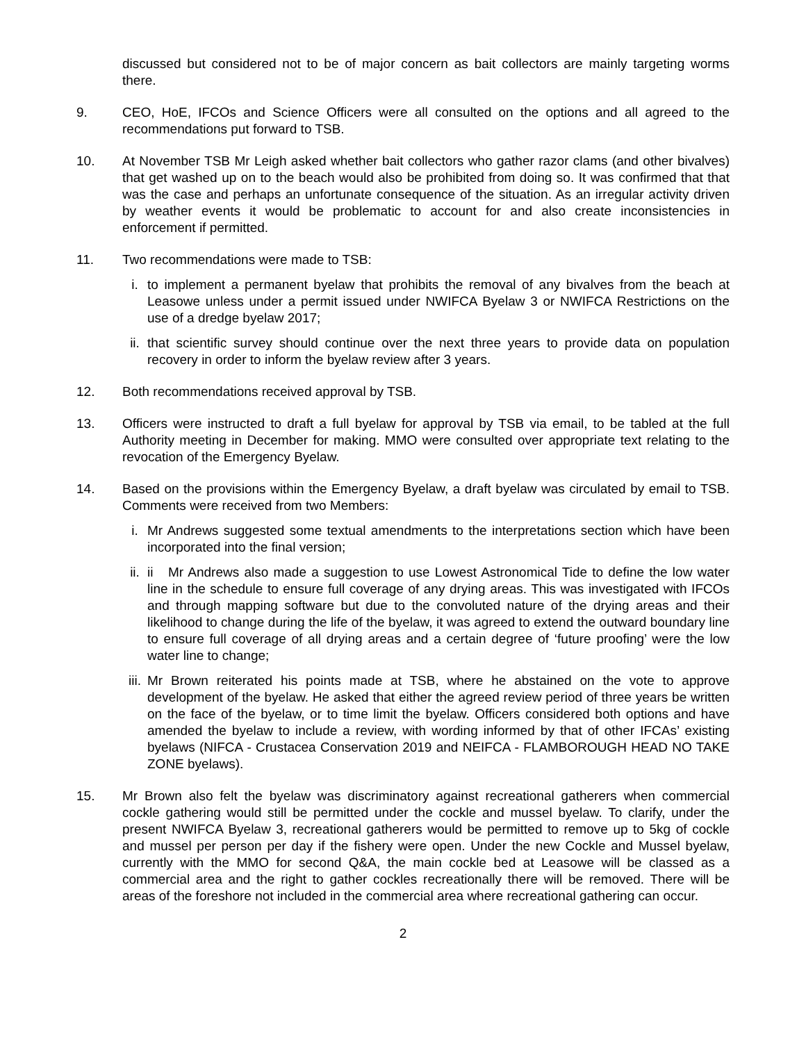discussed but considered not to be of major concern as bait collectors are mainly targeting worms there.
9. CEO, HoE, IFCOs and Science Officers were all consulted on the options and all agreed to the recommendations put forward to TSB.
10. At November TSB Mr Leigh asked whether bait collectors who gather razor clams (and other bivalves) that get washed up on to the beach would also be prohibited from doing so. It was confirmed that that was the case and perhaps an unfortunate consequence of the situation. As an irregular activity driven by weather events it would be problematic to account for and also create inconsistencies in enforcement if permitted.
11. Two recommendations were made to TSB:
i. to implement a permanent byelaw that prohibits the removal of any bivalves from the beach at Leasowe unless under a permit issued under NWIFCA Byelaw 3 or NWIFCA Restrictions on the use of a dredge byelaw 2017;
ii. that scientific survey should continue over the next three years to provide data on population recovery in order to inform the byelaw review after 3 years.
12. Both recommendations received approval by TSB.
13. Officers were instructed to draft a full byelaw for approval by TSB via email, to be tabled at the full Authority meeting in December for making. MMO were consulted over appropriate text relating to the revocation of the Emergency Byelaw.
14. Based on the provisions within the Emergency Byelaw, a draft byelaw was circulated by email to TSB. Comments were received from two Members:
i. Mr Andrews suggested some textual amendments to the interpretations section which have been incorporated into the final version;
ii. ii Mr Andrews also made a suggestion to use Lowest Astronomical Tide to define the low water line in the schedule to ensure full coverage of any drying areas. This was investigated with IFCOs and through mapping software but due to the convoluted nature of the drying areas and their likelihood to change during the life of the byelaw, it was agreed to extend the outward boundary line to ensure full coverage of all drying areas and a certain degree of ‘future proofing’ were the low water line to change;
iii.
Mr Brown reiterated his points made at TSB, where he abstained on the vote to approve development of the byelaw. He asked that either the agreed review period of three years be written on the face of the byelaw, or to time limit the byelaw. Officers considered both options and have amended the byelaw to include a review, with wording informed by that of other IFCAs’ existing byelaws (NIFCA - Crustacea Conservation 2019 and NEIFCA - FLAMBOROUGH HEAD NO TAKE ZONE byelaws).
15. Mr Brown also felt the byelaw was discriminatory against recreational gatherers when commercial cockle gathering would still be permitted under the cockle and mussel byelaw. To clarify, under the present NWIFCA Byelaw 3, recreational gatherers would be permitted to remove up to 5kg of cockle and mussel per person per day if the fishery were open. Under the new Cockle and Mussel byelaw, currently with the MMO for second Q&A, the main cockle bed at Leasowe will be classed as a commercial area and the right to gather cockles recreationally there will be removed. There will be areas of the foreshore not included in the commercial area where recreational gathering can occur.
2